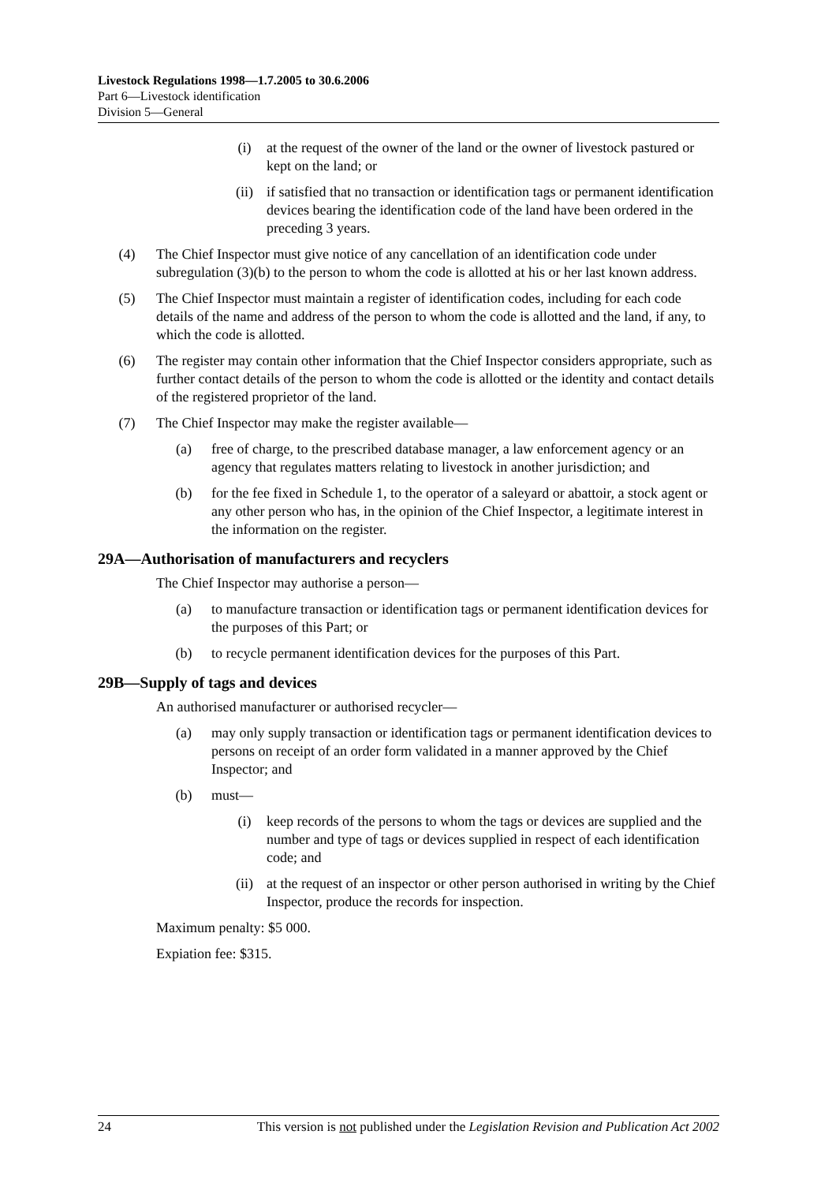Livestock Regulations 1998—1.7.2005 to 30.6.2006
Part 6—Livestock identification
Division 5—General
(i) at the request of the owner of the land or the owner of livestock pastured or kept on the land; or
(ii) if satisfied that no transaction or identification tags or permanent identification devices bearing the identification code of the land have been ordered in the preceding 3 years.
(4) The Chief Inspector must give notice of any cancellation of an identification code under subregulation (3)(b) to the person to whom the code is allotted at his or her last known address.
(5) The Chief Inspector must maintain a register of identification codes, including for each code details of the name and address of the person to whom the code is allotted and the land, if any, to which the code is allotted.
(6) The register may contain other information that the Chief Inspector considers appropriate, such as further contact details of the person to whom the code is allotted or the identity and contact details of the registered proprietor of the land.
(7) The Chief Inspector may make the register available—
(a) free of charge, to the prescribed database manager, a law enforcement agency or an agency that regulates matters relating to livestock in another jurisdiction; and
(b) for the fee fixed in Schedule 1, to the operator of a saleyard or abattoir, a stock agent or any other person who has, in the opinion of the Chief Inspector, a legitimate interest in the information on the register.
29A—Authorisation of manufacturers and recyclers
The Chief Inspector may authorise a person—
(a) to manufacture transaction or identification tags or permanent identification devices for the purposes of this Part; or
(b) to recycle permanent identification devices for the purposes of this Part.
29B—Supply of tags and devices
An authorised manufacturer or authorised recycler—
(a) may only supply transaction or identification tags or permanent identification devices to persons on receipt of an order form validated in a manner approved by the Chief Inspector; and
(b) must—
(i) keep records of the persons to whom the tags or devices are supplied and the number and type of tags or devices supplied in respect of each identification code; and
(ii) at the request of an inspector or other person authorised in writing by the Chief Inspector, produce the records for inspection.
Maximum penalty: $5 000.
Expiation fee: $315.
24 This version is not published under the Legislation Revision and Publication Act 2002